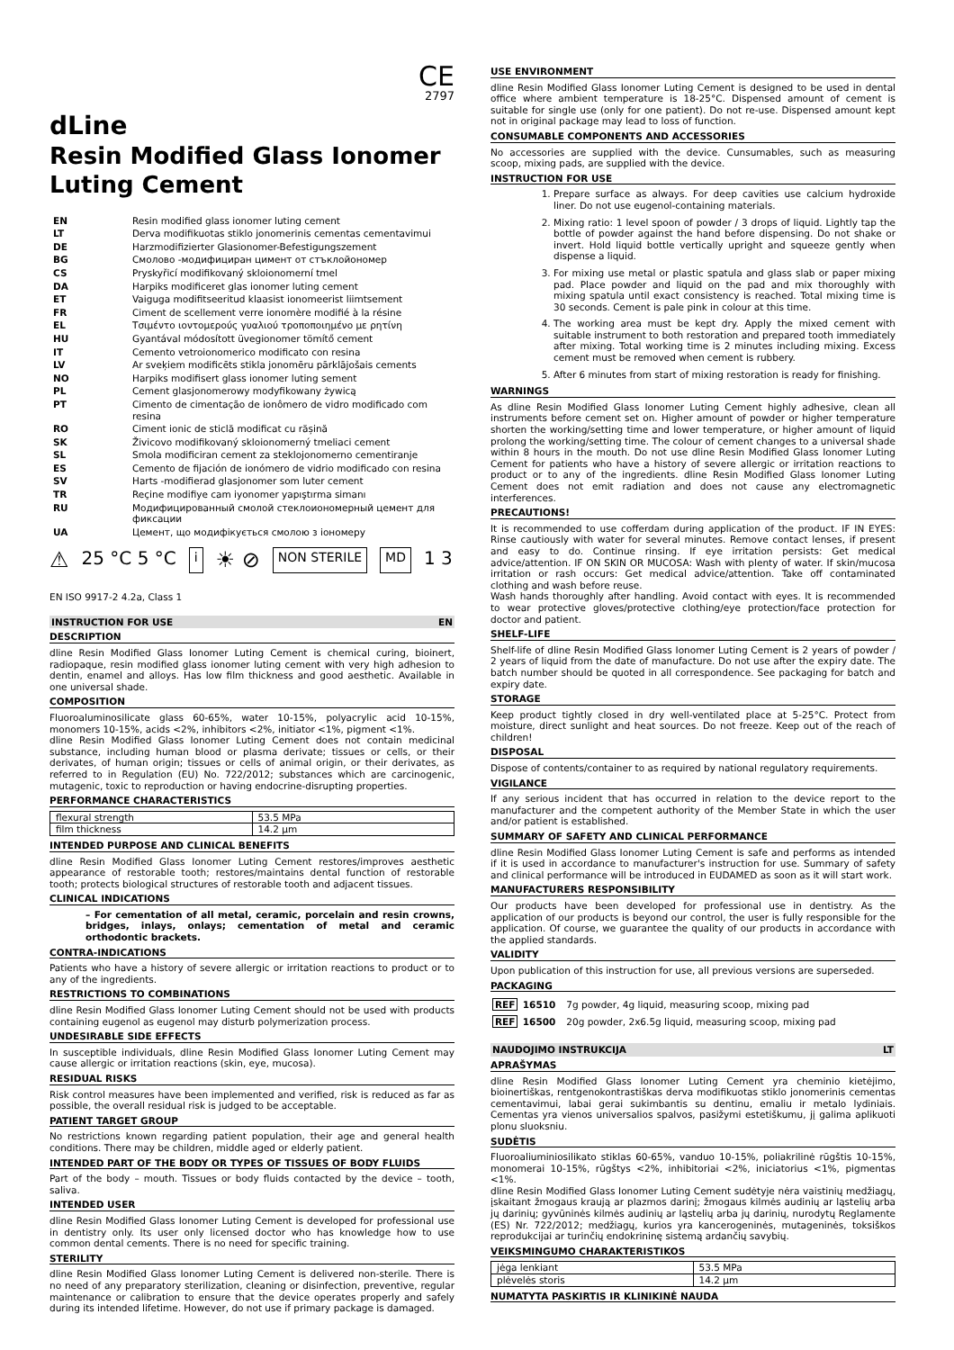CE
2797
dLine
Resin Modified Glass Ionomer Luting Cement
| EN | Resin modified glass ionomer luting cement |
| LT | Derva modifikuotas stiklo jonomerinis cementas cementavimui |
| DE | Harzmodifizierter Glasionomer-Befestigungszement |
| BG | Смолово -модифициран цимент от стъклойономер |
| CS | Pryskyřicí modifikovaný skloionomerní tmel |
| DA | Harpiks modificeret glas ionomer luting cement |
| ET | Vaiguga modifitseeritud klaasist ionomeerist liimtsement |
| FR | Ciment de scellement verre ionomère modifié à la résine |
| EL | Τσιμέντο ιοντομερούς γυαλιού τροποποιημένο με ρητίνη |
| HU | Gyantával módosított üvegionomer tömítő cement |
| IT | Cemento vetroionomerico modificato con resina |
| LV | Ar sveķiem modificēts stikla jonomēru pārklājošais cements |
| NO | Harpiks modifisert glass ionomer luting sement |
| PL | Cement glasjonomerowy modyfikowany żywicą |
| PT | Cimento de cimentação de ionômero de vidro modificado com resina |
| RO | Ciment ionic de sticlă modificat cu rășină |
| SK | Živicovo modifikovaný skloionomerný tmeliaci cement |
| SL | Smola modificiran cement za steklojonomerno cementiranje |
| ES | Cemento de fijación de ionómero de vidrio modificado con resina |
| SV | Harts -modifierad glasjonomer som luter cement |
| TR | Reçine modifiye cam iyonomer yapıştırma simanı |
| RU | Модифицированный смолой стеклоиономерный цемент для фиксации |
| UA | Цемент, що модифікується смолою з іономеру |
⚠ 25 °C 5 °C i ☀ ⊘ NON STERILE MD 1 3
EN ISO 9917-2 4.2a, Class 1
INSTRUCTION FOR USE EN
DESCRIPTION
dline Resin Modified Glass Ionomer Luting Cement is chemical curing, bioinert, radiopaque, resin modified glass ionomer luting cement with very high adhesion to dentin, enamel and alloys. Has low film thickness and good aesthetic. Available in one universal shade.
COMPOSITION
Fluoroaluminosilicate glass 60-65%, water 10-15%, polyacrylic acid 10-15%, monomers 10-15%, acids <2%, inhibitors <2%, initiator <1%, pigment <1%.
dline Resin Modified Glass Ionomer Luting Cement does not contain medicinal substance, including human blood or plasma derivate; tissues or cells, or their derivates, of human origin; tissues or cells of animal origin, or their derivates, as referred to in Regulation (EU) No. 722/2012; substances which are carcinogenic, mutagenic, toxic to reproduction or having endocrine-disrupting properties.
PERFORMANCE CHARACTERISTICS
| flexural strength | 53.5 MPa |
| film thickness | 14.2 µm |
INTENDED PURPOSE AND CLINICAL BENEFITS
dline Resin Modified Glass Ionomer Luting Cement restores/improves aesthetic appearance of restorable tooth; restores/maintains dental function of restorable tooth; protects biological structures of restorable tooth and adjacent tissues.
CLINICAL INDICATIONS
– For cementation of all metal, ceramic, porcelain and resin crowns, bridges, inlays, onlays; cementation of metal and ceramic orthodontic brackets.
CONTRA-INDICATIONS
Patients who have a history of severe allergic or irritation reactions to product or to any of the ingredients.
RESTRICTIONS TO COMBINATIONS
dline Resin Modified Glass Ionomer Luting Cement should not be used with products containing eugenol as eugenol may disturb polymerization process.
UNDESIRABLE SIDE EFFECTS
In susceptible individuals, dline Resin Modified Glass Ionomer Luting Cement may cause allergic or irritation reactions (skin, eye, mucosa).
RESIDUAL RISKS
Risk control measures have been implemented and verified, risk is reduced as far as possible, the overall residual risk is judged to be acceptable.
PATIENT TARGET GROUP
No restrictions known regarding patient population, their age and general health conditions. There may be children, middle aged or elderly patient.
INTENDED PART OF THE BODY OR TYPES OF TISSUES OF BODY FLUIDS
Part of the body – mouth. Tissues or body fluids contacted by the device – tooth, saliva.
INTENDED USER
dline Resin Modified Glass Ionomer Luting Cement is developed for professional use in dentistry only. Its user only licensed doctor who has knowledge how to use common dental cements. There is no need for specific training.
STERILITY
dline Resin Modified Glass Ionomer Luting Cement is delivered non-sterile. There is no need of any preparatory sterilization, cleaning or disinfection, preventive, regular maintenance or calibration to ensure that the device operates properly and safely during its intended lifetime. However, do not use if primary package is damaged.
USE ENVIRONMENT
dline Resin Modified Glass Ionomer Luting Cement is designed to be used in dental office where ambient temperature is 18-25°C. Dispensed amount of cement is suitable for single use (only for one patient). Do not re-use. Dispensed amount kept not in original package may lead to loss of function.
CONSUMABLE COMPONENTS AND ACCESSORIES
No accessories are supplied with the device. Cunsumables, such as measuring scoop, mixing pads, are supplied with the device.
INSTRUCTION FOR USE
1. Prepare surface as always. For deep cavities use calcium hydroxide liner. Do not use eugenol-containing materials.
2. Mixing ratio: 1 level spoon of powder / 3 drops of liquid. Lightly tap the bottle of powder against the hand before dispensing. Do not shake or invert. Hold liquid bottle vertically upright and squeeze gently when dispense a liquid.
3. For mixing use metal or plastic spatula and glass slab or paper mixing pad. Place powder and liquid on the pad and mix thoroughly with mixing spatula until exact consistency is reached. Total mixing time is 30 seconds. Cement is pale pink in colour at this time.
4. The working area must be kept dry. Apply the mixed cement with suitable instrument to both restoration and prepared tooth immediately after mixing. Total working time is 2 minutes including mixing. Excess cement must be removed when cement is rubbery.
5. After 6 minutes from start of mixing restoration is ready for finishing.
WARNINGS
As dline Resin Modified Glass Ionomer Luting Cement highly adhesive, clean all instruments before cement set on. Higher amount of powder or higher temperature shorten the working/setting time and lower temperature, or higher amount of liquid prolong the working/setting time. The colour of cement changes to a universal shade within 8 hours in the mouth. Do not use dline Resin Modified Glass Ionomer Luting Cement for patients who have a history of severe allergic or irritation reactions to product or to any of the ingredients. dline Resin Modified Glass Ionomer Luting Cement does not emit radiation and does not cause any electromagnetic interferences.
PRECAUTIONS!
It is recommended to use cofferdam during application of the product. IF IN EYES: Rinse cautiously with water for several minutes. Remove contact lenses, if present and easy to do. Continue rinsing. If eye irritation persists: Get medical advice/attention. IF ON SKIN OR MUCOSA: Wash with plenty of water. If skin/mucosa irritation or rash occurs: Get medical advice/attention. Take off contaminated clothing and wash before reuse.
Wash hands thoroughly after handling. Avoid contact with eyes. It is recommended to wear protective gloves/protective clothing/eye protection/face protection for doctor and patient.
SHELF-LIFE
Shelf-life of dline Resin Modified Glass Ionomer Luting Cement is 2 years of powder / 2 years of liquid from the date of manufacture. Do not use after the expiry date. The batch number should be quoted in all correspondence. See packaging for batch and expiry date.
STORAGE
Keep product tightly closed in dry well-ventilated place at 5-25°C. Protect from moisture, direct sunlight and heat sources. Do not freeze. Keep out of the reach of children!
DISPOSAL
Dispose of contents/container to as required by national regulatory requirements.
VIGILANCE
If any serious incident that has occurred in relation to the device report to the manufacturer and the competent authority of the Member State in which the user and/or patient is established.
SUMMARY OF SAFETY AND CLINICAL PERFORMANCE
dline Resin Modified Glass Ionomer Luting Cement is safe and performs as intended if it is used in accordance to manufacturer's instruction for use. Summary of safety and clinical performance will be introduced in EUDAMED as soon as it will start work.
MANUFACTURERS RESPONSIBILITY
Our products have been developed for professional use in dentistry. As the application of our products is beyond our control, the user is fully responsible for the application. Of course, we guarantee the quality of our products in accordance with the applied standards.
VALIDITY
Upon publication of this instruction for use, all previous versions are superseded.
PACKAGING
| REF 16510 | 7g powder, 4g liquid, measuring scoop, mixing pad |
| REF 16500 | 20g powder, 2x6.5g liquid, measuring scoop, mixing pad |
NAUDOJIMO INSTRUKCIJA LT
APRAŠYMAS
dline Resin Modified Glass Ionomer Luting Cement yra cheminio kietėjimo, bioinertiškas, rentgenokontrastiškas derva modifikuotas stiklo jonomerinis cementas cementavimui, labai gerai sukimbantis su dentinu, emaliu ir metalo lydiniais. Cementas yra vienos universalios spalvos, pasižymi estetiškumu, jį galima aplikuoti plonu sluoksniu.
SUDĖTIS
Fluoroaliuminiosilikato stiklas 60-65%, vanduo 10-15%, poliakrilinė rūgštis 10-15%, monomerai 10-15%, rūgštys <2%, inhibitoriai <2%, iniciatorius <1%, pigmentas <1%.
dline Resin Modified Glass Ionomer Luting Cement sudėtyje nėra vaistinių medžiagų, įskaitant žmogaus kraują ar plazmos darinį; žmogaus kilmės audinių ar ląstelių arba jų darinių; gyvūninės kilmės audinių ar ląstelių arba jų darinių, nurodytų Reglamente (ES) Nr. 722/2012; medžiagų, kurios yra kancerogeninės, mutageninės, toksiškos reprodukcijai ar turinčių endokrininę sistemą ardančių savybių.
VEIKSMINGUMO CHARAKTERISTIKOS
| jėga lenkiant | 53.5 MPa |
| plėvelės storis | 14.2 µm |
NUMATYTA PASKIRTIS IR KLINIKINĖ NAUDA